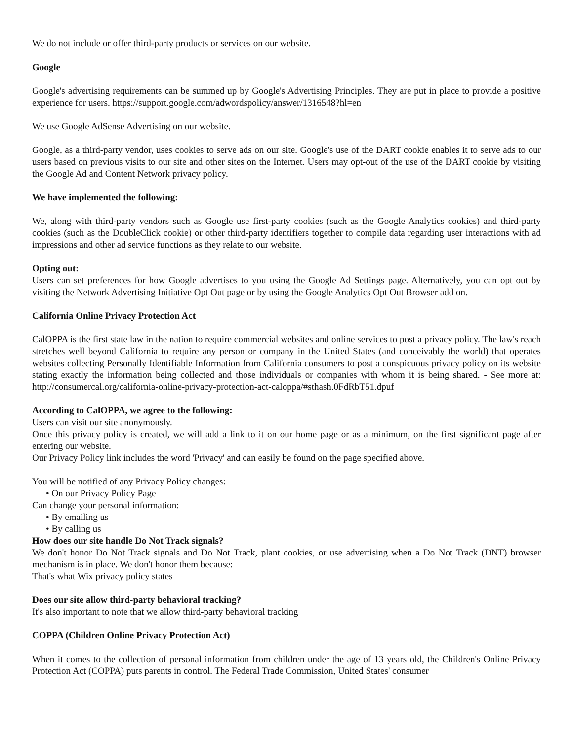We do not include or offer third-party products or services on our website.
Google
Google's advertising requirements can be summed up by Google's Advertising Principles. They are put in place to provide a positive experience for users. https://support.google.com/adwordspolicy/answer/1316548?hl=en
We use Google AdSense Advertising on our website.
Google, as a third-party vendor, uses cookies to serve ads on our site. Google's use of the DART cookie enables it to serve ads to our users based on previous visits to our site and other sites on the Internet. Users may opt-out of the use of the DART cookie by visiting the Google Ad and Content Network privacy policy.
We have implemented the following:
We, along with third-party vendors such as Google use first-party cookies (such as the Google Analytics cookies) and third-party cookies (such as the DoubleClick cookie) or other third-party identifiers together to compile data regarding user interactions with ad impressions and other ad service functions as they relate to our website.
Opting out:
Users can set preferences for how Google advertises to you using the Google Ad Settings page. Alternatively, you can opt out by visiting the Network Advertising Initiative Opt Out page or by using the Google Analytics Opt Out Browser add on.
California Online Privacy Protection Act
CalOPPA is the first state law in the nation to require commercial websites and online services to post a privacy policy. The law's reach stretches well beyond California to require any person or company in the United States (and conceivably the world) that operates websites collecting Personally Identifiable Information from California consumers to post a conspicuous privacy policy on its website stating exactly the information being collected and those individuals or companies with whom it is being shared. - See more at: http://consumercal.org/california-online-privacy-protection-act-caloppa/#sthash.0FdRbT51.dpuf
According to CalOPPA, we agree to the following:
Users can visit our site anonymously.
Once this privacy policy is created, we will add a link to it on our home page or as a minimum, on the first significant page after entering our website.
Our Privacy Policy link includes the word 'Privacy' and can easily be found on the page specified above.
You will be notified of any Privacy Policy changes:
• On our Privacy Policy Page
Can change your personal information:
• By emailing us
• By calling us
How does our site handle Do Not Track signals?
We don't honor Do Not Track signals and Do Not Track, plant cookies, or use advertising when a Do Not Track (DNT) browser mechanism is in place. We don't honor them because:
That's what Wix privacy policy states
Does our site allow third-party behavioral tracking?
It's also important to note that we allow third-party behavioral tracking
COPPA (Children Online Privacy Protection Act)
When it comes to the collection of personal information from children under the age of 13 years old, the Children's Online Privacy Protection Act (COPPA) puts parents in control. The Federal Trade Commission, United States' consumer